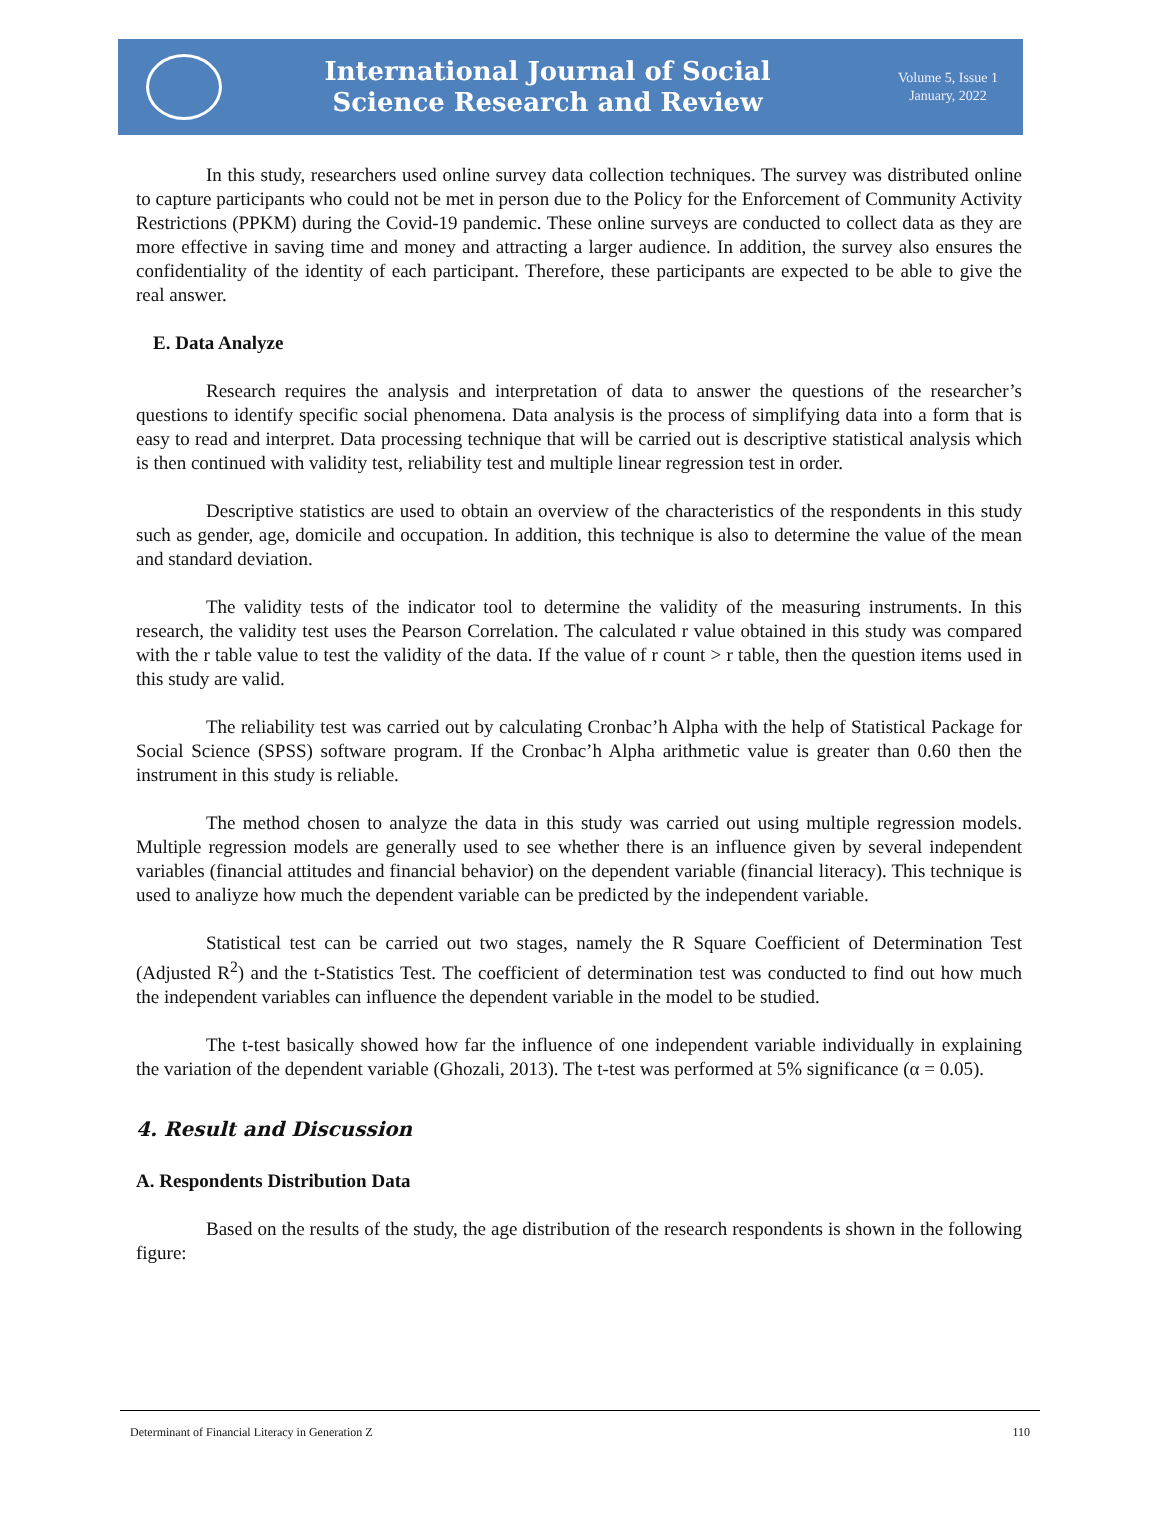International Journal of Social
Science Research and Review
Volume 5, Issue 1
January, 2022
In this study, researchers used online survey data collection techniques. The survey was distributed online to capture participants who could not be met in person due to the Policy for the Enforcement of Community Activity Restrictions (PPKM) during the Covid-19 pandemic. These online surveys are conducted to collect data as they are more effective in saving time and money and attracting a larger audience. In addition, the survey also ensures the confidentiality of the identity of each participant. Therefore, these participants are expected to be able to give the real answer.
E. Data Analyze
Research requires the analysis and interpretation of data to answer the questions of the researcher’s questions to identify specific social phenomena. Data analysis is the process of simplifying data into a form that is easy to read and interpret. Data processing technique that will be carried out is descriptive statistical analysis which is then continued with validity test, reliability test and multiple linear regression test in order.
Descriptive statistics are used to obtain an overview of the characteristics of the respondents in this study such as gender, age, domicile and occupation. In addition, this technique is also to determine the value of the mean and standard deviation.
The validity tests of the indicator tool to determine the validity of the measuring instruments. In this research, the validity test uses the Pearson Correlation. The calculated r value obtained in this study was compared with the r table value to test the validity of the data. If the value of r count > r table, then the question items used in this study are valid.
The reliability test was carried out by calculating Cronbac’h Alpha with the help of Statistical Package for Social Science (SPSS) software program. If the Cronbac’h Alpha arithmetic value is greater than 0.60 then the instrument in this study is reliable.
The method chosen to analyze the data in this study was carried out using multiple regression models. Multiple regression models are generally used to see whether there is an influence given by several independent variables (financial attitudes and financial behavior) on the dependent variable (financial literacy). This technique is used to analiyze how much the dependent variable can be predicted by the independent variable.
Statistical test can be carried out two stages, namely the R Square Coefficient of Determination Test (Adjusted R<sup>2</sup>) and the t-Statistics Test. The coefficient of determination test was conducted to find out how much the independent variables can influence the dependent variable in the model to be studied.
The t-test basically showed how far the influence of one independent variable individually in explaining the variation of the dependent variable (Ghozali, 2013). The t-test was performed at 5% significance (α = 0.05).
4. Result and Discussion
A. Respondents Distribution Data
Based on the results of the study, the age distribution of the research respondents is shown in the following figure:
Determinant of Financial Literacy in Generation Z 110